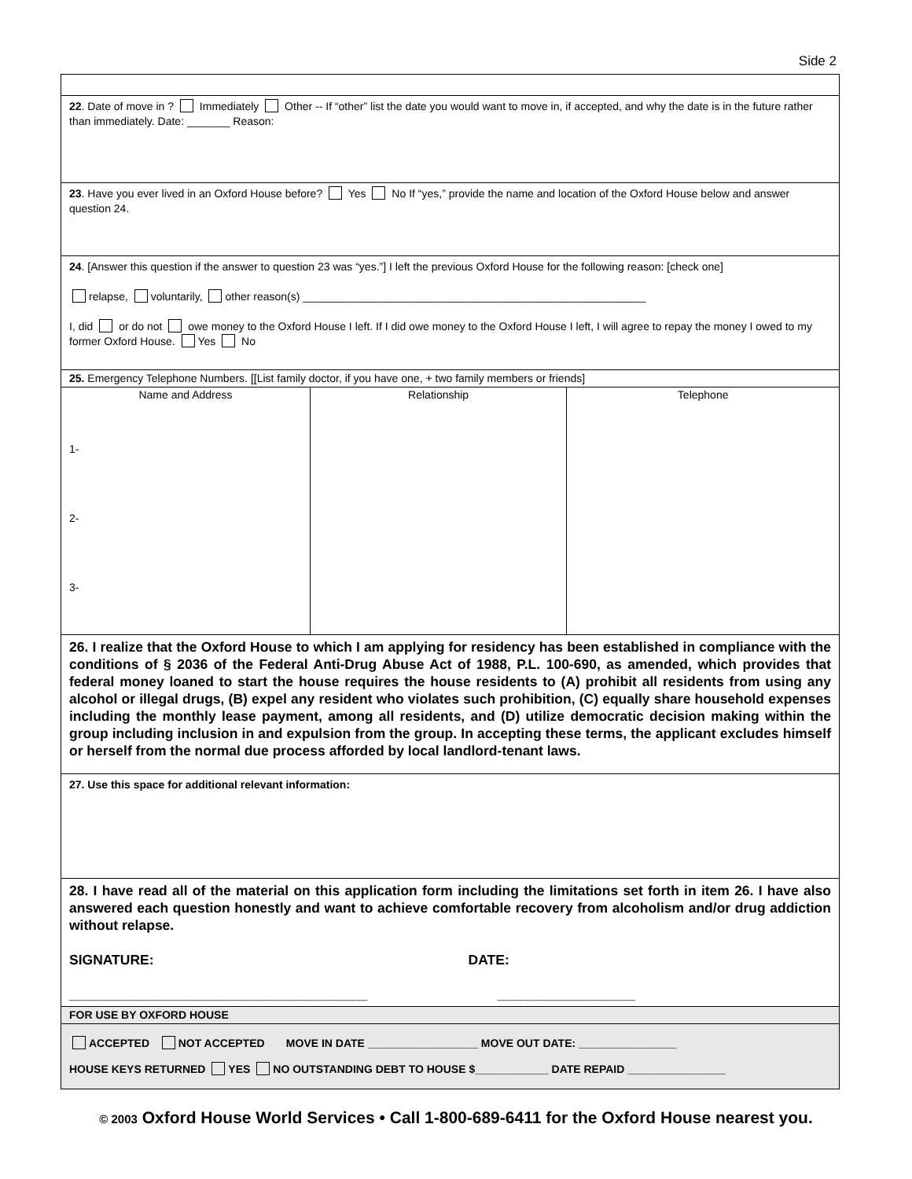Side 2
22. Date of move in ? Immediately Other -- If “other” list the date you would want to move in, if accepted, and why the date is in the future rather than immediately. Date: _______ Reason:
23. Have you ever lived in an Oxford House before? Yes No If “yes,” provide the name and location of the Oxford House below and answer question 24.
24. [Answer this question if the answer to question 23 was “yes.”] I left the previous Oxford House for the following reason: [check one]
relapse, voluntarily, other reason(s) ________________________________________________________
I, did or do not owe money to the Oxford House I left. If I did owe money to the Oxford House I left, I will agree to repay the money I owed to my former Oxford House. Yes No
25. Emergency Telephone Numbers. [[List family doctor, if you have one, + two family members or friends]
| Name and Address | Relationship | Telephone |
| --- | --- | --- |
| 1- 2- 3- | | |
26. I realize that the Oxford House to which I am applying for residency has been established in compliance with the conditions of § 2036 of the Federal Anti-Drug Abuse Act of 1988, P.L. 100-690, as amended, which provides that federal money loaned to start the house requires the house residents to (A) prohibit all residents from using any alcohol or illegal drugs, (B) expel any resident who violates such prohibition, (C) equally share household expenses including the monthly lease payment, among all residents, and (D) utilize democratic decision making within the group including inclusion in and expulsion from the group. In accepting these terms, the applicant excludes himself or herself from the normal due process afforded by local landlord-tenant laws.
27. Use this space for additional relevant information:
28. I have read all of the material on this application form including the limitations set forth in item 26. I have also answered each question honestly and want to achieve comfortable recovery from alcoholism and/or drug addiction without relapse.
SIGNATURE: DATE:
_______________________________________ __________________
FOR USE BY OXFORD HOUSE
ACCEPTED NOT ACCEPTED MOVE IN DATE __________________ MOVE OUT DATE: ________________
HOUSE KEYS RETURNED YES NO OUTSTANDING DEBT TO HOUSE $____________ DATE REPAID ________________
© 2003 Oxford House World Services • Call 1-800-689-6411 for the Oxford House nearest you.